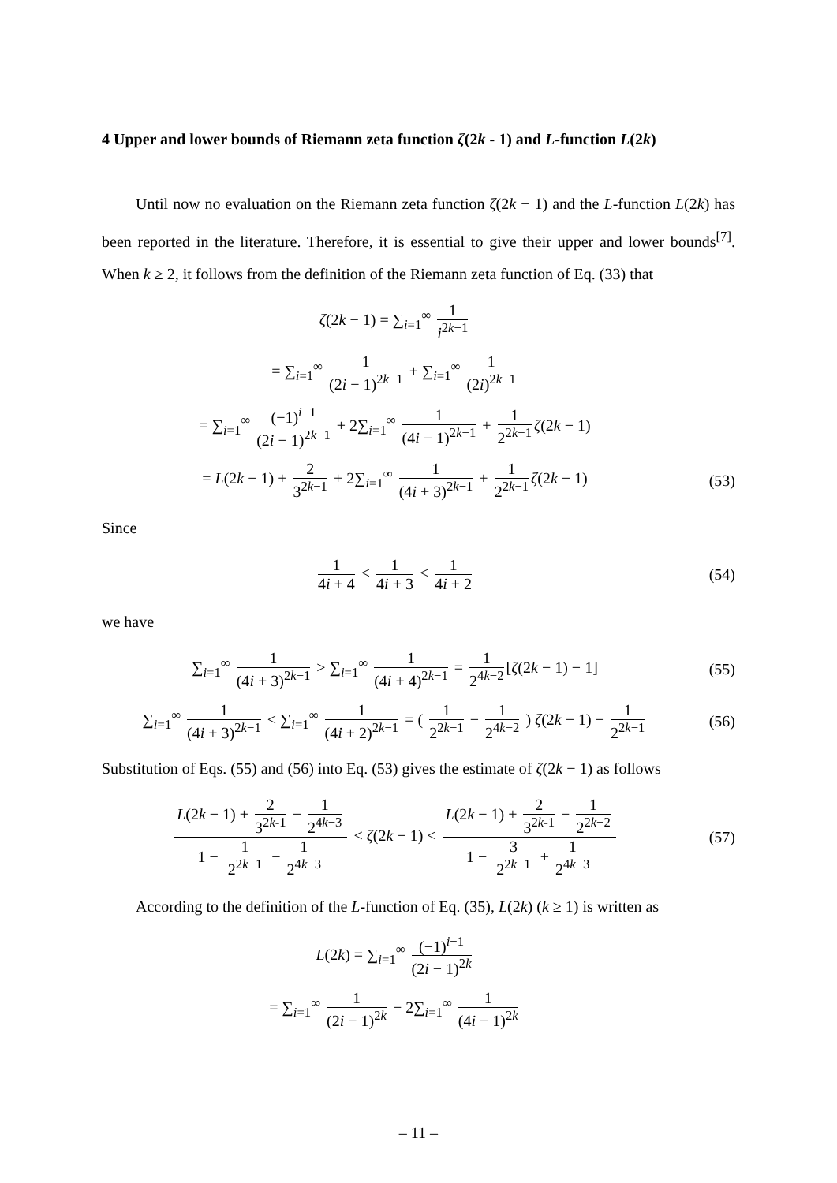4 Upper and lower bounds of Riemann zeta function ζ(2k - 1) and L-function L(2k)
Until now no evaluation on the Riemann zeta function ζ(2k − 1) and the L-function L(2k) has been reported in the literature. Therefore, it is essential to give their upper and lower bounds<sup>[7]</sup>. When k ≥ 2, it follows from the definition of the Riemann zeta function of Eq. (33) that
ζ(2k − 1) = ∑<sub>i=1</sub><sup>∞</sup> 1 i<sup>2k−1</sup>
= ∑<sub>i=1</sub><sup>∞</sup> 1 (2i − 1)<sup>2k−1</sup> + ∑<sub>i=1</sub><sup>∞</sup> 1 (2i)<sup>2k−1</sup>
= ∑<sub>i=1</sub><sup>∞</sup> (−1)<sup>i−1</sup> (2i − 1)<sup>2k−1</sup> + 2∑<sub>i=1</sub><sup>∞</sup> 1 (4i − 1)<sup>2k−1</sup> + 1 2<sup>2k−1</sup> ζ(2k − 1)
= L(2k − 1) + 2 3<sup>2k−1</sup> + 2∑<sub>i=1</sub><sup>∞</sup> 1 (4i + 3)<sup>2k−1</sup> + 1 2<sup>2k−1</sup> ζ(2k − 1)
(53)
Since
1 4i + 4 < 1 4i + 3 < 1 4i + 2 (54)
we have
∑<sub>i=1</sub><sup>∞</sup> 1 (4i + 3)<sup>2k−1</sup> > ∑<sub>i=1</sub><sup>∞</sup> 1 (4i + 4)<sup>2k−1</sup> = 1 2<sup>4k−2</sup> [ζ(2k − 1) − 1]
(55)
∑<sub>i=1</sub><sup>∞</sup> 1 (4i + 3)<sup>2k−1</sup> < ∑<sub>i=1</sub><sup>∞</sup> 1 (4i + 2)<sup>2k−1</sup> = ( 1 2<sup>2k−1</sup> − 1 2<sup>4k−2</sup> ) ζ(2k − 1) − 1 2<sup>2k−1</sup>
(56)
Substitution of Eqs. (55) and (56) into Eq. (53) gives the estimate of ζ(2k − 1) as follows
L(2k − 1) + 2 3<sup>2k-1</sup> − 1 2<sup>4k−3</sup> 1 − 1 2<sup>2k−1</sup> − 1 2<sup>4k−3</sup> < ζ(2k − 1) < L(2k − 1) + 2 3<sup>2k-1</sup> − 1 2<sup>2k−2</sup> 1 − 3 2<sup>2k−1</sup> + 1 2<sup>4k−3</sup>
(57)
According to the definition of the L-function of Eq. (35), L(2k) (k ≥ 1) is written as
L(2k) = ∑<sub>i=1</sub><sup>∞</sup> (−1)<sup>i−1</sup> (2i − 1)<sup>2k</sup>
= ∑<sub>i=1</sub><sup>∞</sup> 1 (2i − 1)<sup>2k</sup> − 2∑<sub>i=1</sub><sup>∞</sup> 1 (4i − 1)<sup>2k</sup>
– 11 –